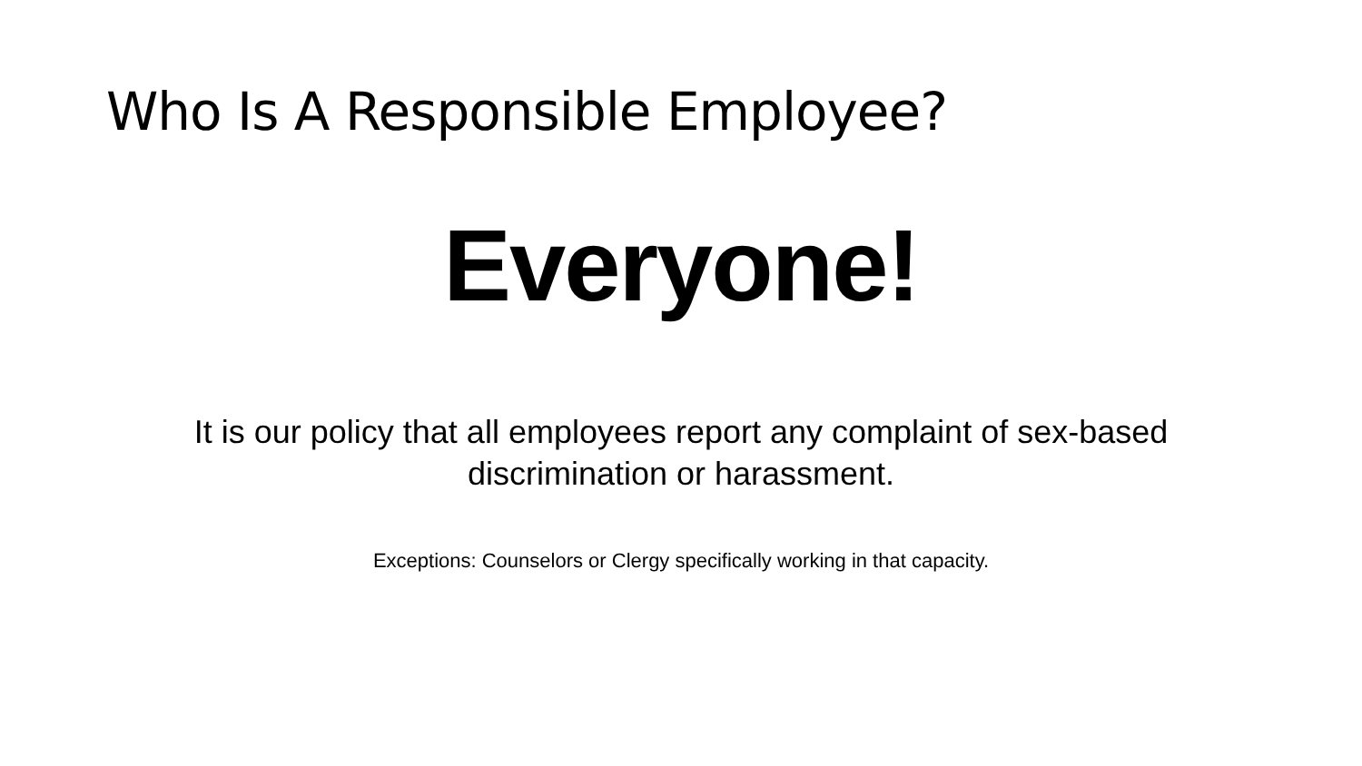Who Is A Responsible Employee?
Everyone!
It is our policy that all employees report any complaint of sex-based discrimination or harassment.
Exceptions: Counselors or Clergy specifically working in that capacity.